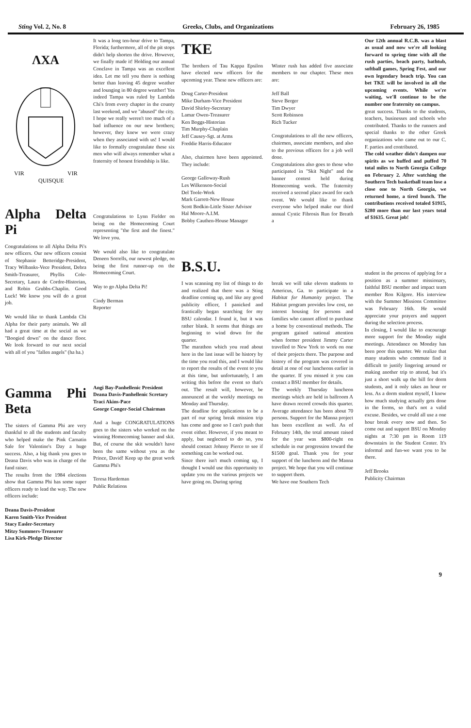Sting Vol. 2, No. 8 Greeks, Clubs, and Organizations February 26, 1985
ΛΧΑ
VIR
VIR
QUISQUE
Alpha Delta Pi
Congratulations to all Alpha Delta Pi's new officers. Our new officers consist of Stephanie Betteridge-President, Tracy Wilbanks-Vece President, Debra Smith-Treasurer, Phyllis Cole-Secretary, Laura de Cordre-Historian, and Robin Grubbs-Chaplin. Good Luck! We know you will do a great job.
We would like to thank Lambda Chi Alpha for their party animals. We all had a great time at the social as we "Boogied down" on the dance floor. We look forward to our next social with all of you "fallen angels" (ha ha.)
Gamma Phi Beta
The sisters of Gamma Phi are very thankful to all the students and faculty who helped make the Pink Carnatin Sale for Valentine's Day a huge success. Also, a big thank you goes to Deana Davis who was in charge of the fund raiser.
The results from the 1984 elections show that Gamma Phi has some super officers ready to lead the way. The new officers include:
Deana Davis-President
Karen Smith-Vice President
Stacy Easler-Secretary
Mitzy Summers-Treasurer
Lisa Kirk-Pledge Director
It was a long ten-hour drive to Tampa, Florida; furthermore, all of the pit stops didn't help shorten the drive. However, we finally made it! Holding our annual Conclave in Tampa was an excellent idea. Let me tell you there is nothing better than leaving 45 degree weather and lounging in 80 degree weather! Yes indeed Tampa was ruled by Lambda Chi's from every chapter in the county last weekend, and we "abused" the city.
I hope we really weren't too much of a bad influence on our new brothers; however, they knew we were crazy when they associated with us! I would like to formally congratulate these six men who will always remember what a fraternity of honest friendship is like.
Congratulations to Lynn Fielder on being on the Homecoming Court representing "the first and the finest." We love you.
We would also like to congratulate Deneen Sorrells, our newest pledge, on being the first runner-up on the Homecoming Court.
Way to go Alpha Delta Pi!
Cindy Berman
Reporter
Angi Bay-Panhellenic President
Deana Davis-Panhellenic Scretary
Traci Akins-Pace
George Conger-Social Chairman
And a huge CONGRATULATIONS goes to the sisters who worked on the winning Homecoming banner and skit. But, of course the skit wouldn't have been the same without you as the Prince, David! Keep up the great work Gamma Phi's
Teresa Hardeman
Public Relations
TKE
The brothers of Tau Kappa Epsilon have elected new officers for the upcoming year. These new officers are:
Doug Carter-President
Mike Durham-Vice President
David Shirley-Secretary
Lamar Owen-Treasurer
Ken Boggs-Historian
Tim Murphy-Chaplain
Jeff Causey-Sgt. at Arms
Freddie Harris-Educator
Also, chairmen have been appointed. They include:
George Galloway-Rush
Les Wilkenson-Social
Del Toole-Work
Mark Garrett-New House
Scott Bodkin-Little Sister Advisor
Hal Moore-A.I.M.
Bobby Cauthen-House Manager
Winter rush has added five associate members to our chapter. These men are:
Jeff Ball
Steve Berger
Tim Dwyer
Scott Robinson
Rich Tucker
Congratulations to all the new officers, chairmen, associate members, and also to the previous officers for a job well done.
Congratulations also goes to those who participated in "Skit Night" and the banner contest held during Homecoming week. The fraternity received a second place award for each event. We would like to thank everyone who helped make our third annual Cystic Fibrosis Run for Breath a
B.S.U.
I was scanning my list of things to do and realized that there was a Sting deadline coming up, and like any good publicity officer, I panicked and frantically began searching for my BSU calendar. I found it, but it was rather blank. It seems that things are beginning to wind down for the quarter.
The marathon which you read about here in the last issue will be history by the time you read this, and I would like to report the results of the event to you at this time, but unfortunately, I am writing this before the event so that's out. The result will, however, be announced at the weekly meetings on Monday and Thursday.
The deadline for applications to be a part of our spring break mission trip has come and gone so I can't push that event either. However, if you meant to apply, but neglected to do so, you should contact Johnny Pierce to see if something can be worked out.
Since there isn't much coming up, I thought I would use this opportunity to update you on the various projects we have going on. During spring
break we will take eleven students to Americus, Ga. to participate in a Habitat for Humanity project. The Habitat program provides low cost, no interest housing for persons and families who cannot afford to purchase a home by conventional methods. The program gained national attention when former president Jimmy Carter travelled to New York to work on one of their projects there. The purpose and history of the program was covered in detail at one of our luncheons earlier in the quarter. If you missed it you can contact a BSU member for details.
The weekly Thursday luncheon meetings which are held in ballroom A have drawn record crowds this quarter. Average attendance has been about 70 persons. Support for the Manna project has been excellent as well. As of February 14th, the total amount raised for the year was $800-right on schedule in our progression toward the $1500 goal. Thank you for your support of the luncheon and the Manna project. We hope that you will continue to support them.
We have one Southern Tech
Our 12th annual R.C.B. was a blast as usual and now we're all looking forward to spring time with all the rush parties, beach party, bathtub, softball games, Spring Fest, and our own legendary beach trip. You can bet TKE will be involved in all the upcoming events. While we're waiting, we'll continue to be the number one fraternity on campus.
great success. Thanks to the students, teachers, businesses and schools who contributed. Thanks to the runners and special thanks to the other Greek organizations who came out to our C. F. parties and contributed.
The cold weather didn't dampen our spirits as we huffed and puffed 70 total miles to North Georgia College on February 2. After watching the Southern Tech basketball team lose a close one to North Georgia, we returned home, a tired bunch. The contributions received totaled $1915, $280 more than our last years total of $1635. Great job!
student in the process of applying for a position as a summer missionary, faithful BSU member and impact team member Ron Kilgore. His interview with the Summer Missions Committee was February 16th. He would appreciate your prayers and support during the selection process.
In closing, I would like to encourage more support for the Monday night meetings. Attendance on Monday has been poor this quarter. We realize that many students who commute find it difficult to justify lingering around or making another trip to attend, but it's just a short walk up the hill for dorm students, and it only takes an hour or less. As a dorm student myself, I know how much studying actually gets done in the forms, so that's not a valid excuse. Besides, we could all use a one hour break every now and then. So come out and support BSU on Monday nights at 7:30 pm in Room 119 downstairs in the Student Center. It's informal and fun-we want you to be there.
Jeff Brooks
Publicity Chairman
9